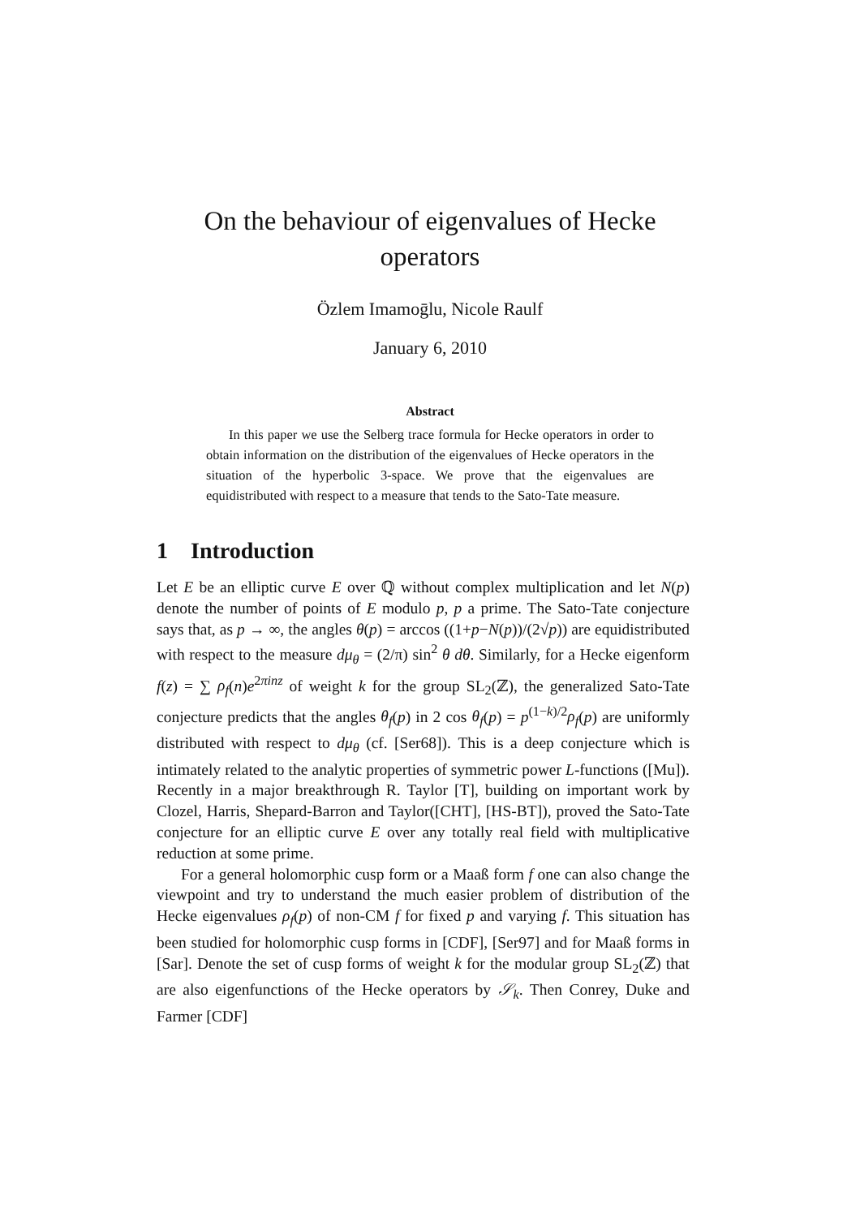On the behaviour of eigenvalues of Hecke operators
Özlem Imamoḡlu, Nicole Raulf
January 6, 2010
Abstract
In this paper we use the Selberg trace formula for Hecke operators in order to obtain information on the distribution of the eigenvalues of Hecke operators in the situation of the hyperbolic 3-space. We prove that the eigenvalues are equidistributed with respect to a measure that tends to the Sato-Tate measure.
1 Introduction
Let E be an elliptic curve E over ℚ without complex multiplication and let N(p) denote the number of points of E modulo p, p a prime. The Sato-Tate conjecture says that, as p → ∞, the angles θ(p) = arccos ((1+p−N(p))/(2√p)) are equidistributed with respect to the measure dμ<sub>θ</sub> = (2/π) sin<sup>2</sup> θ dθ. Similarly, for a Hecke eigenform f(z) = ∑ ρ<sub>f</sub>(n)e<sup>2πinz</sup> of weight k for the group SL<sub>2</sub>(ℤ), the generalized Sato-Tate conjecture predicts that the angles θ<sub>f</sub>(p) in 2 cos θ<sub>f</sub>(p) = p<sup>(1−k)/2</sup>ρ<sub>f</sub>(p) are uniformly distributed with respect to dμ<sub>θ</sub> (cf. [Ser68]). This is a deep conjecture which is intimately related to the analytic properties of symmetric power L-functions ([Mu]). Recently in a major breakthrough R. Taylor [T], building on important work by Clozel, Harris, Shepard-Barron and Taylor([CHT], [HS-BT]), proved the Sato-Tate conjecture for an elliptic curve E over any totally real field with multiplicative reduction at some prime.
For a general holomorphic cusp form or a Maaß form f one can also change the viewpoint and try to understand the much easier problem of distribution of the Hecke eigenvalues ρ<sub>f</sub>(p) of non-CM f for fixed p and varying f. This situation has been studied for holomorphic cusp forms in [CDF], [Ser97] and for Maaß forms in [Sar]. Denote the set of cusp forms of weight k for the modular group SL<sub>2</sub>(ℤ) that are also eigenfunctions of the Hecke operators by 𝒮<sub>k</sub>. Then Conrey, Duke and Farmer [CDF]